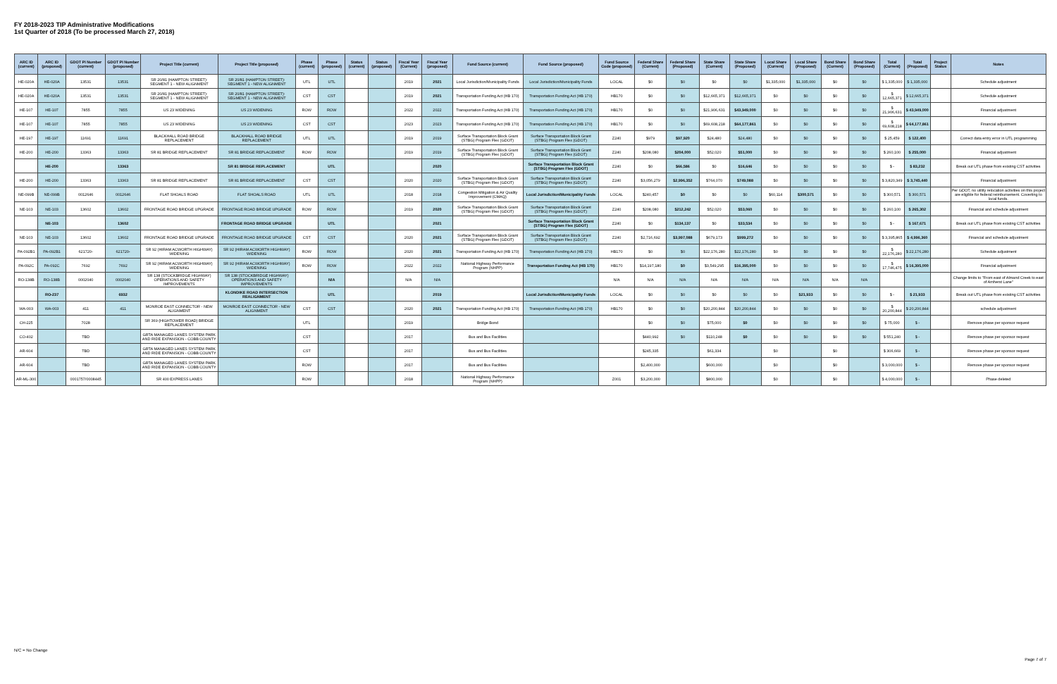FY 2018-2023 TIP Administrative Modifications
1st Quarter of 2018 (To be processed March 27, 2018)
| ARC ID (current) | ARC ID (proposed) | GDOT PI Number (current) | GDOT PI Number (proposed) | Project Title (current) | Project Title (proposed) | Phase (current) | Phase (proposed) | Status (current) | Status (proposed) | Fiscal Year (Current) | Fiscal Year (proposed) | Fund Source (current) | Fund Source (proposed) | Fund Source Code (proposed) | Federal Share (Current) | Federal Share (Proposed) | State Share (Current) | State Share (Proposed) | Local Share (Current) | Local Share (Proposed) | Bond Share (Current) | Bond Share (Proposed) | Total (Current) | Total (Proposed) | Project Status | Notes |
| --- | --- | --- | --- | --- | --- | --- | --- | --- | --- | --- | --- | --- | --- | --- | --- | --- | --- | --- | --- | --- | --- | --- | --- | --- | --- | --- |
| HE-020A | HE-020A | 13531 | 13531 | SR 20/81 (HAMPTON STREET): SEGMENT 1 - NEW ALIGNMENT | SR 20/81 (HAMPTON STREET): SEGMENT 1 - NEW ALIGNMENT | UTL | UTL | | | 2019 | 2021 | Local Jurisdiction/Municipality Funds | Local Jurisdiction/Municipality Funds | LOCAL | $0 | $0 | $0 | $0 | $1,335,000 | $1,335,000 | $0 | $0 | $ 1,335,000 | $ 1,335,000 | | Schedule adjustment |
| HE-020A | HE-020A | 13531 | 13531 | SR 20/81 (HAMPTON STREET): SEGMENT 1 - NEW ALIGNMENT | SR 20/81 (HAMPTON STREET): SEGMENT 1 - NEW ALIGNMENT | CST | CST | | | 2019 | 2021 | Transportation Funding Act (HB 170) | Transportation Funding Act (HB 170) | HB170 | $0 | $0 | $12,665,371 | $12,665,371 | $0 | $0 | $0 | $0 | $ 12,665,371 | $ 12,665,371 | | Schedule adjustment |
| HE-107 | HE-107 | 7855 | 7855 | US 23 WIDENING | US 23 WIDENING | ROW | ROW | | | 2022 | 2022 | Transportation Funding Act (HB 170) | Transportation Funding Act (HB 170) | HB170 | $0 | $0 | $21,906,631 | $43,949,000 | $0 | $0 | $0 | $0 | $ 21,906,631 | $ 43,949,000 | | Financial adjustment |
| HE-107 | HE-107 | 7855 | 7855 | US 23 WIDENING | US 23 WIDENING | CST | CST | | | 2023 | 2023 | Transportation Funding Act (HB 170) | Transportation Funding Act (HB 170) | HB170 | $0 | $0 | $69,608,218 | $64,177,861 | $0 | $0 | $0 | $0 | $ 69,608,218 | $ 64,177,861 | | Financial adjustment |
| HE-197 | HE-197 | 11691 | 11691 | BLACKHALL ROAD BRIDGE REPLACEMENT | BLACKHALL ROAD BRIDGE REPLACEMENT | UTL | UTL | | | 2019 | 2019 | Surface Transportation Block Grant (STBG) Program Flex (GDOT) | Surface Transportation Block Grant (STBG) Program Flex (GDOT) | Z240 | $979 | $97,920 | $24,480 | $24,480 | $0 | $0 | $0 | $0 | $ 25,459 | $ 122,400 | | Correct data entry error in UTL programming |
| HE-200 | HE-200 | 13363 | 13363 | SR 81 BRIDGE REPLACEMENT | SR 81 BRIDGE REPLACEMENT | ROW | ROW | | | 2019 | 2019 | Surface Transportation Block Grant (STBG) Program Flex (GDOT) | Surface Transportation Block Grant (STBG) Program Flex (GDOT) | Z240 | $208,080 | $204,000 | $52,020 | $51,000 | $0 | $0 | $0 | $0 | $ 260,100 | $ 255,000 | | Financial adjustment |
| | HE-200 | | 13363 | | SR 81 BRIDGE REPLACEMENT | | UTL | | | | 2020 | | Surface Transportation Block Grant (STBG) Program Flex (GDOT) | Z240 | $0 | $66,586 | $0 | $16,646 | $0 | $0 | $0 | $0 | $ - | $ 83,232 | | Break out UTL phase from existing CST activities |
| HE-200 | HE-200 | 13363 | 13363 | SR 81 BRIDGE REPLACEMENT | SR 81 BRIDGE REPLACEMENT | CST | CST | | | 2020 | 2020 | Surface Transportation Block Grant (STBG) Program Flex (GDOT) | Surface Transportation Block Grant (STBG) Program Flex (GDOT) | Z240 | $3,056,279 | $2,996,352 | $764,070 | $749,088 | $0 | $0 | $0 | $0 | $ 3,820,349 | $ 3,745,440 | | Financial adjustment |
| NE-099B | NE-099B | 0012646 | 0012646 | FLAT SHOALS ROAD | FLAT SHOALS ROAD | UTL | UTL | | | 2018 | 2018 | Congestion Mitigation & Air Quality Improvement (CMAQ) | Local Jurisdiction/Municipality Funds | LOCAL | $240,457 | $0 | $0 | $0 | $60,114 | $300,571 | $0 | $0 | $ 300,571 | $ 300,571 | | Per GDOT, no utility relocation activities on this project are eligible for federal reimbursement. Coverting to local funds. |
| NE-103 | NE-103 | 13602 | 13602 | FRONTAGE ROAD BRIDGE UPGRADE | FRONTAGE ROAD BRIDGE UPGRADE | ROW | ROW | | | 2019 | 2020 | Surface Transportation Block Grant (STBG) Program Flex (GDOT) | Surface Transportation Block Grant (STBG) Program Flex (GDOT) | Z240 | $208,080 | $212,242 | $52,020 | $53,060 | $0 | $0 | $0 | $0 | $ 260,100 | $ 265,302 | | Financial and schedule adjustment |
| | NE-103 | | 13602 | | FRONTAGE ROAD BRIDGE UPGRADE | | UTL | | | | 2021 | | Surface Transportation Block Grant (STBG) Program Flex (GDOT) | Z240 | $0 | $134,137 | $0 | $33,534 | $0 | $0 | $0 | $0 | $ - | $ 167,671 | | Break out UTL phase from existing CST activities |
| NE-103 | NE-103 | 13602 | 13602 | FRONTAGE ROAD BRIDGE UPGRADE | FRONTAGE ROAD BRIDGE UPGRADE | CST | CST | | | 2020 | 2021 | Surface Transportation Block Grant (STBG) Program Flex (GDOT) | Surface Transportation Block Grant (STBG) Program Flex (GDOT) | Z240 | $2,716,692 | $3,997,088 | $679,173 | $999,272 | $0 | $0 | $0 | $0 | $ 3,395,865 | $ 4,996,360 | | Financial and schedule adjustment |
| PA-092B1 | PA-092B1 | 621720- | 621720- | SR 92 (HIRAM ACWORTH HIGHWAY) WIDENING | SR 92 (HIRAM ACWORTH HIGHWAY) WIDENING | ROW | ROW | | | 2020 | 2021 | Transportation Funding Act (HB 170) | Transportation Funding Act (HB 170) | HB170 | $0 | $0 | $22,176,280 | $22,176,280 | $0 | $0 | $0 | $0 | $ 22,176,280 | $ 22,176,280 | | Schedule adjustment |
| PA-092C | PA-092C | 7692 | 7692 | SR 92 (HIRAM ACWORTH HIGHWAY) WIDENING | SR 92 (HIRAM ACWORTH HIGHWAY) WIDENING | ROW | ROW | | | 2022 | 2022 | National Highway Performance Program (NHPP) | Transportation Funding Act (HB 170) | HB170 | $14,197,180 | $0 | $3,549,295 | $16,395,000 | $0 | $0 | $0 | $0 | $ 17,746,475 | $ 16,395,000 | | Financial adjustment |
| RO-138B | RO-138B | 0002040 | 0002040 | SR 138 (STOCKBRIDGE HIGHWAY) OPERATIONS AND SAFETY IMPROVEMENTS | SR 138 (STOCKBRIDGE HIGHWAY) OPERATIONS AND SAFETY IMPROVEMENTS | | N/A | | | N/A | N/A | | | N/A | N/A | N/A | N/A | N/A | N/A | N/A | N/A | N/A | | | | Change limits to "From east of Almand Creek to east of Amherst Lane" |
| | RO-237 | | 6932 | | KLONDIKE ROAD INTERSECTION REALIGNMENT | | UTL | | | | 2019 | | Local Jurisdiction/Municipality Funds | LOCAL | $0 | $0 | $0 | $0 | $0 | $21,933 | $0 | $0 | $ - | $ 21,933 | | Break out UTL phase from existing CST activities |
| WA-003 | WA-003 | 411 | 411 | MONROE EAST CONNECTOR - NEW ALIGNMENT | MONROE EAST CONNECTOR - NEW ALIGNMENT | CST | CST | | | 2020 | 2021 | Transportation Funding Act (HB 170) | Transportation Funding Act (HB 170) | HB170 | $0 | $0 | $20,200,844 | $20,200,844 | $0 | $0 | $0 | $0 | $ 20,200,844 | $ 20,200,844 | | schedule adjustment |
| CH-225 | | 7028 | | SR 369 (HIGHTOWER ROAD) BRIDGE REPLACEMENT | | UTL | | | | 2019 | | Bridge Bond | | | $0 | $0 | $75,000 | $0 | $0 | $0 | $0 | $0 | $ 75,000 | $ - | | Remove phase per sponsor request |
| CO-402 | | TBD | | GRTA MANAGED LANES SYSTEM PARK AND RIDE EXPANSION - COBB COUNTY | | CST | | | | 2017 | | Bus and Bus Facilities | | | $440,992 | $0 | $110,248 | $0 | $0 | $0 | $0 | $0 | $ 551,240 | $ - | | Remove phase per sponsor request |
| AR-604 | | TBD | | GRTA MANAGED LANES SYSTEM PARK AND RIDE EXPANSION - COBB COUNTY | | CST | | | | 2017 | | Bus and Bus Facilities | | | $245,335 | | $61,334 | | $0 | | $0 | | $ 306,669 | $ - | | Remove phase per sponsor request |
| AR-604 | | TBD | | GRTA MANAGED LANES SYSTEM PARK AND RIDE EXPANSION - COBB COUNTY | | ROW | | | | 2017 | | Bus and Bus Facilities | | | $2,400,000 | | $600,000 | | $0 | | $0 | | $ 3,000,000 | $ - | | Remove phase per sponsor request |
| AR-ML-300 | | 0001757/0008445 | | SR 400 EXPRESS LANES | | ROW | | | | 2018 | | National Highway Performance Program (NHPP) | | Z001 | $3,200,000 | | $800,000 | | $0 | | $0 | | $ 4,000,000 | $ - | | Phase deleted |
N/C = No Change
Page 7 of 7